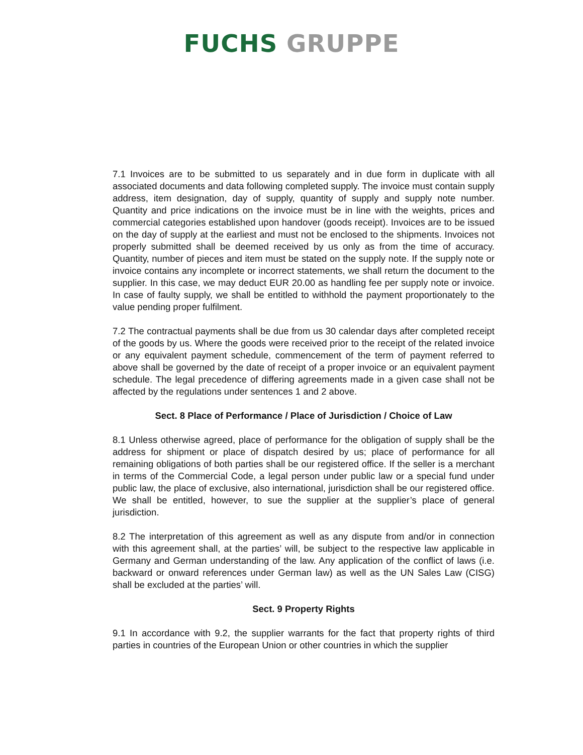FUCHS GRUPPE
7.1 Invoices are to be submitted to us separately and in due form in duplicate with all associated documents and data following completed supply. The invoice must contain supply address, item designation, day of supply, quantity of supply and supply note number. Quantity and price indications on the invoice must be in line with the weights, prices and commercial categories established upon handover (goods receipt). Invoices are to be issued on the day of supply at the earliest and must not be enclosed to the shipments. Invoices not properly submitted shall be deemed received by us only as from the time of accuracy. Quantity, number of pieces and item must be stated on the supply note. If the supply note or invoice contains any incomplete or incorrect statements, we shall return the document to the supplier. In this case, we may deduct EUR 20.00 as handling fee per supply note or invoice. In case of faulty supply, we shall be entitled to withhold the payment proportionately to the value pending proper fulfilment.
7.2 The contractual payments shall be due from us 30 calendar days after completed receipt of the goods by us. Where the goods were received prior to the receipt of the related invoice or any equivalent payment schedule, commencement of the term of payment referred to above shall be governed by the date of receipt of a proper invoice or an equivalent payment schedule. The legal precedence of differing agreements made in a given case shall not be affected by the regulations under sentences 1 and 2 above.
Sect. 8 Place of Performance / Place of Jurisdiction / Choice of Law
8.1 Unless otherwise agreed, place of performance for the obligation of supply shall be the address for shipment or place of dispatch desired by us; place of performance for all remaining obligations of both parties shall be our registered office. If the seller is a merchant in terms of the Commercial Code, a legal person under public law or a special fund under public law, the place of exclusive, also international, jurisdiction shall be our registered office. We shall be entitled, however, to sue the supplier at the supplier’s place of general jurisdiction.
8.2 The interpretation of this agreement as well as any dispute from and/or in connection with this agreement shall, at the parties’ will, be subject to the respective law applicable in Germany and German understanding of the law. Any application of the conflict of laws (i.e. backward or onward references under German law) as well as the UN Sales Law (CISG) shall be excluded at the parties’ will.
Sect. 9 Property Rights
9.1 In accordance with 9.2, the supplier warrants for the fact that property rights of third parties in countries of the European Union or other countries in which the supplier